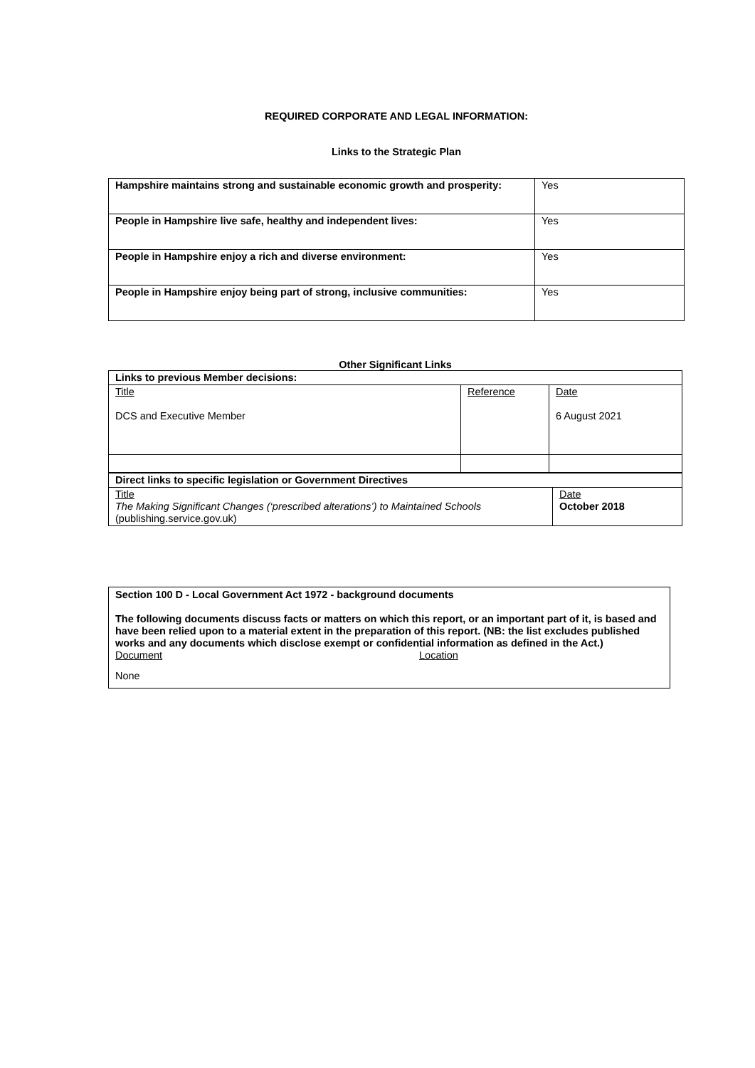REQUIRED CORPORATE AND LEGAL INFORMATION:
Links to the Strategic Plan
| Hampshire maintains strong and sustainable economic growth and prosperity: | Yes |
| People in Hampshire live safe, healthy and independent lives: | Yes |
| People in Hampshire enjoy a rich and diverse environment: | Yes |
| People in Hampshire enjoy being part of strong, inclusive communities: | Yes |
Other Significant Links
| Links to previous Member decisions: | | |
| Title DCS and Executive Member | Reference | Date 6 August 2021 |
| Direct links to specific legislation or Government Directives | |
| Title The Making Significant Changes (‘prescribed alterations’) to Maintained Schools (publishing.service.gov.uk) | Date October 2018 |
Section 100 D - Local Government Act 1972 - background documents
The following documents discuss facts or matters on which this report, or an important part of it, is based and have been relied upon to a material extent in the preparation of this report. (NB: the list excludes published works and any documents which disclose exempt or confidential information as defined in the Act.)
Document Location
None